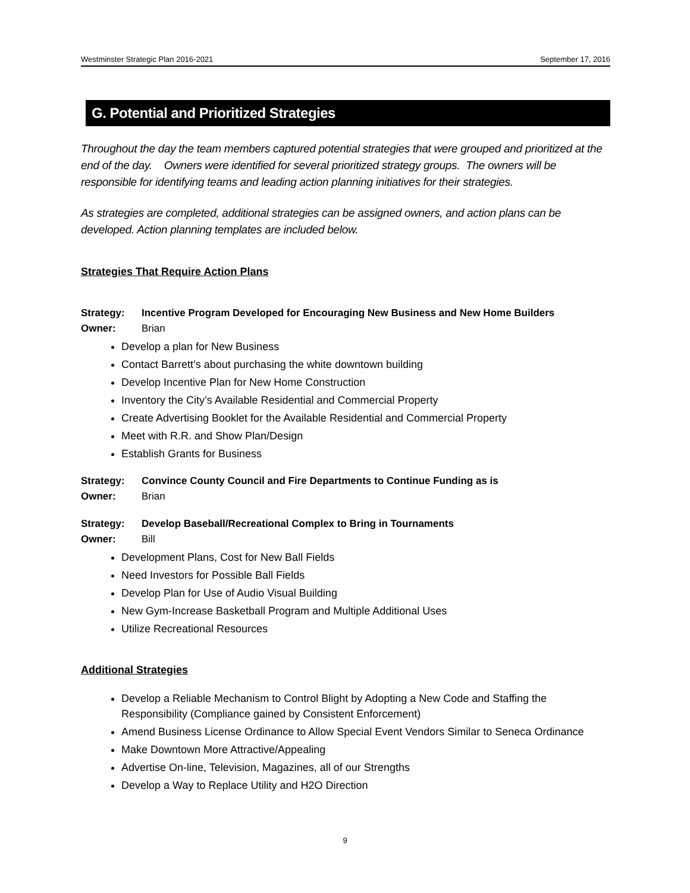Westminster Strategic Plan 2016-2021 September 17, 2016
G. Potential and Prioritized Strategies
Throughout the day the team members captured potential strategies that were grouped and prioritized at the end of the day. Owners were identified for several prioritized strategy groups. The owners will be responsible for identifying teams and leading action planning initiatives for their strategies.
As strategies are completed, additional strategies can be assigned owners, and action plans can be developed. Action planning templates are included below.
Strategies That Require Action Plans
Strategy: Incentive Program Developed for Encouraging New Business and New Home Builders
Owner: Brian
Develop a plan for New Business
Contact Barrett’s about purchasing the white downtown building
Develop Incentive Plan for New Home Construction
Inventory the City’s Available Residential and Commercial Property
Create Advertising Booklet for the Available Residential and Commercial Property
Meet with R.R. and Show Plan/Design
Establish Grants for Business
Strategy: Convince County Council and Fire Departments to Continue Funding as is
Owner: Brian
Strategy: Develop Baseball/Recreational Complex to Bring in Tournaments
Owner: Bill
Development Plans, Cost for New Ball Fields
Need Investors for Possible Ball Fields
Develop Plan for Use of Audio Visual Building
New Gym-Increase Basketball Program and Multiple Additional Uses
Utilize Recreational Resources
Additional Strategies
Develop a Reliable Mechanism to Control Blight by Adopting a New Code and Staffing the Responsibility (Compliance gained by Consistent Enforcement)
Amend Business License Ordinance to Allow Special Event Vendors Similar to Seneca Ordinance
Make Downtown More Attractive/Appealing
Advertise On-line, Television, Magazines, all of our Strengths
Develop a Way to Replace Utility and H2O Direction
9